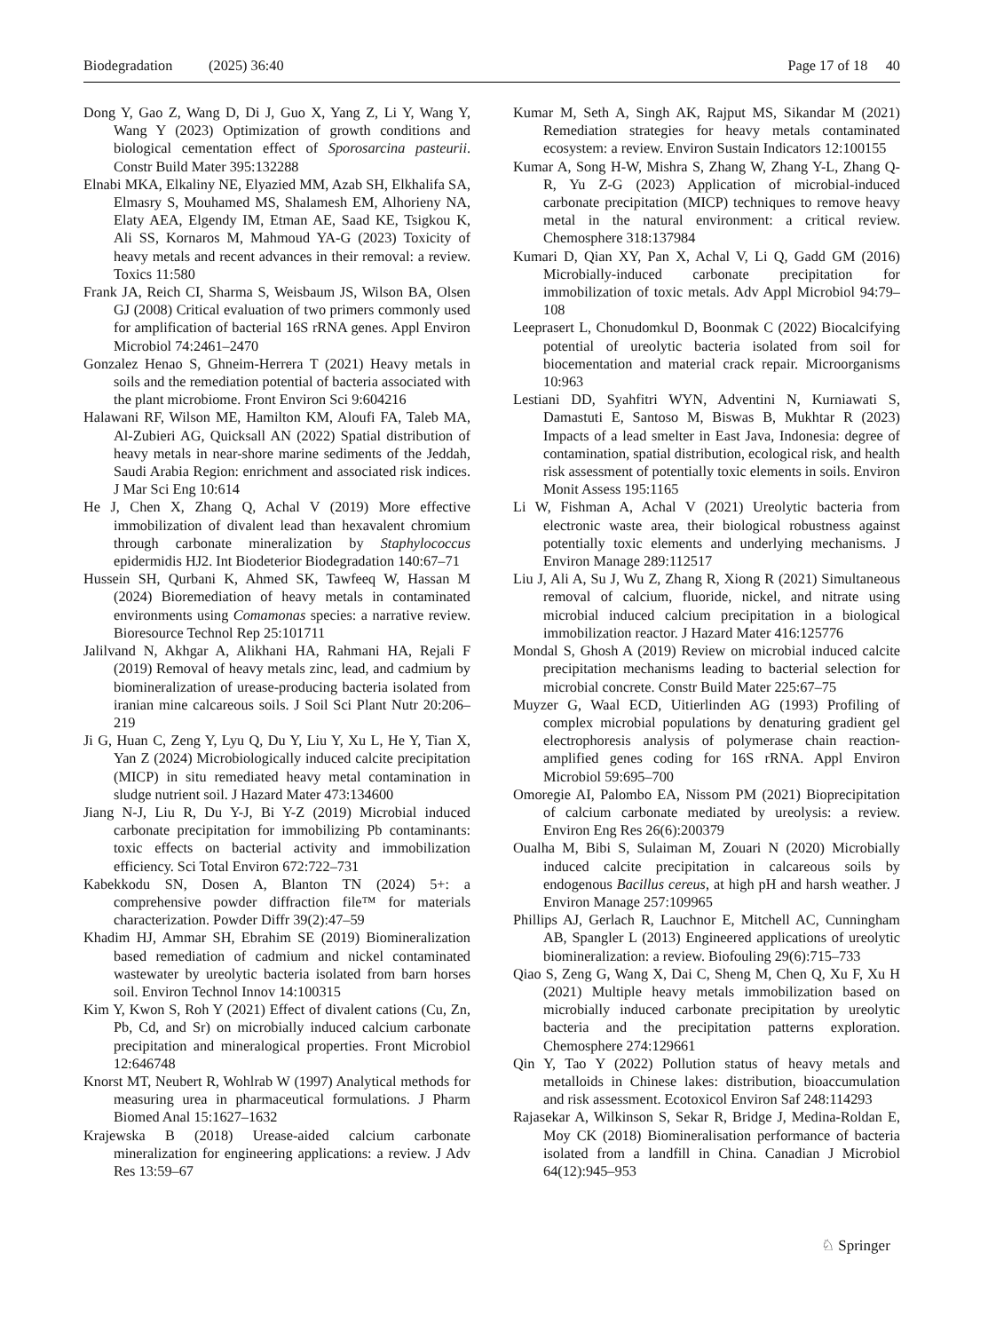Biodegradation (2025) 36:40 Page 17 of 18 40
Dong Y, Gao Z, Wang D, Di J, Guo X, Yang Z, Li Y, Wang Y, Wang Y (2023) Optimization of growth conditions and biological cementation effect of Sporosarcina pasteurii. Constr Build Mater 395:132288
Elnabi MKA, Elkaliny NE, Elyazied MM, Azab SH, Elkhalifa SA, Elmasry S, Mouhamed MS, Shalamesh EM, Alhorieny NA, Elaty AEA, Elgendy IM, Etman AE, Saad KE, Tsigkou K, Ali SS, Kornaros M, Mahmoud YA-G (2023) Toxicity of heavy metals and recent advances in their removal: a review. Toxics 11:580
Frank JA, Reich CI, Sharma S, Weisbaum JS, Wilson BA, Olsen GJ (2008) Critical evaluation of two primers commonly used for amplification of bacterial 16S rRNA genes. Appl Environ Microbiol 74:2461–2470
Gonzalez Henao S, Ghneim-Herrera T (2021) Heavy metals in soils and the remediation potential of bacteria associated with the plant microbiome. Front Environ Sci 9:604216
Halawani RF, Wilson ME, Hamilton KM, Aloufi FA, Taleb MA, Al-Zubieri AG, Quicksall AN (2022) Spatial distribution of heavy metals in near-shore marine sediments of the Jeddah, Saudi Arabia Region: enrichment and associated risk indices. J Mar Sci Eng 10:614
He J, Chen X, Zhang Q, Achal V (2019) More effective immobilization of divalent lead than hexavalent chromium through carbonate mineralization by Staphylococcus epidermidis HJ2. Int Biodeterior Biodegradation 140:67–71
Hussein SH, Qurbani K, Ahmed SK, Tawfeeq W, Hassan M (2024) Bioremediation of heavy metals in contaminated environments using Comamonas species: a narrative review. Bioresource Technol Rep 25:101711
Jalilvand N, Akhgar A, Alikhani HA, Rahmani HA, Rejali F (2019) Removal of heavy metals zinc, lead, and cadmium by biomineralization of urease-producing bacteria isolated from iranian mine calcareous soils. J Soil Sci Plant Nutr 20:206–219
Ji G, Huan C, Zeng Y, Lyu Q, Du Y, Liu Y, Xu L, He Y, Tian X, Yan Z (2024) Microbiologically induced calcite precipitation (MICP) in situ remediated heavy metal contamination in sludge nutrient soil. J Hazard Mater 473:134600
Jiang N-J, Liu R, Du Y-J, Bi Y-Z (2019) Microbial induced carbonate precipitation for immobilizing Pb contaminants: toxic effects on bacterial activity and immobilization efficiency. Sci Total Environ 672:722–731
Kabekkodu SN, Dosen A, Blanton TN (2024) 5+: a comprehensive powder diffraction file™ for materials characterization. Powder Diffr 39(2):47–59
Khadim HJ, Ammar SH, Ebrahim SE (2019) Biomineralization based remediation of cadmium and nickel contaminated wastewater by ureolytic bacteria isolated from barn horses soil. Environ Technol Innov 14:100315
Kim Y, Kwon S, Roh Y (2021) Effect of divalent cations (Cu, Zn, Pb, Cd, and Sr) on microbially induced calcium carbonate precipitation and mineralogical properties. Front Microbiol 12:646748
Knorst MT, Neubert R, Wohlrab W (1997) Analytical methods for measuring urea in pharmaceutical formulations. J Pharm Biomed Anal 15:1627–1632
Krajewska B (2018) Urease-aided calcium carbonate mineralization for engineering applications: a review. J Adv Res 13:59–67
Kumar M, Seth A, Singh AK, Rajput MS, Sikandar M (2021) Remediation strategies for heavy metals contaminated ecosystem: a review. Environ Sustain Indicators 12:100155
Kumar A, Song H-W, Mishra S, Zhang W, Zhang Y-L, Zhang Q-R, Yu Z-G (2023) Application of microbial-induced carbonate precipitation (MICP) techniques to remove heavy metal in the natural environment: a critical review. Chemosphere 318:137984
Kumari D, Qian XY, Pan X, Achal V, Li Q, Gadd GM (2016) Microbially-induced carbonate precipitation for immobilization of toxic metals. Adv Appl Microbiol 94:79–108
Leeprasert L, Chonudomkul D, Boonmak C (2022) Biocalcifying potential of ureolytic bacteria isolated from soil for biocementation and material crack repair. Microorganisms 10:963
Lestiani DD, Syahfitri WYN, Adventini N, Kurniawati S, Damastuti E, Santoso M, Biswas B, Mukhtar R (2023) Impacts of a lead smelter in East Java, Indonesia: degree of contamination, spatial distribution, ecological risk, and health risk assessment of potentially toxic elements in soils. Environ Monit Assess 195:1165
Li W, Fishman A, Achal V (2021) Ureolytic bacteria from electronic waste area, their biological robustness against potentially toxic elements and underlying mechanisms. J Environ Manage 289:112517
Liu J, Ali A, Su J, Wu Z, Zhang R, Xiong R (2021) Simultaneous removal of calcium, fluoride, nickel, and nitrate using microbial induced calcium precipitation in a biological immobilization reactor. J Hazard Mater 416:125776
Mondal S, Ghosh A (2019) Review on microbial induced calcite precipitation mechanisms leading to bacterial selection for microbial concrete. Constr Build Mater 225:67–75
Muyzer G, Waal ECD, Uitierlinden AG (1993) Profiling of complex microbial populations by denaturing gradient gel electrophoresis analysis of polymerase chain reaction-amplified genes coding for 16S rRNA. Appl Environ Microbiol 59:695–700
Omoregie AI, Palombo EA, Nissom PM (2021) Bioprecipitation of calcium carbonate mediated by ureolysis: a review. Environ Eng Res 26(6):200379
Oualha M, Bibi S, Sulaiman M, Zouari N (2020) Microbially induced calcite precipitation in calcareous soils by endogenous Bacillus cereus, at high pH and harsh weather. J Environ Manage 257:109965
Phillips AJ, Gerlach R, Lauchnor E, Mitchell AC, Cunningham AB, Spangler L (2013) Engineered applications of ureolytic biomineralization: a review. Biofouling 29(6):715–733
Qiao S, Zeng G, Wang X, Dai C, Sheng M, Chen Q, Xu F, Xu H (2021) Multiple heavy metals immobilization based on microbially induced carbonate precipitation by ureolytic bacteria and the precipitation patterns exploration. Chemosphere 274:129661
Qin Y, Tao Y (2022) Pollution status of heavy metals and metalloids in Chinese lakes: distribution, bioaccumulation and risk assessment. Ecotoxicol Environ Saf 248:114293
Rajasekar A, Wilkinson S, Sekar R, Bridge J, Medina-Roldan E, Moy CK (2018) Biomineralisation performance of bacteria isolated from a landfill in China. Canadian J Microbiol 64(12):945–953
♘ Springer